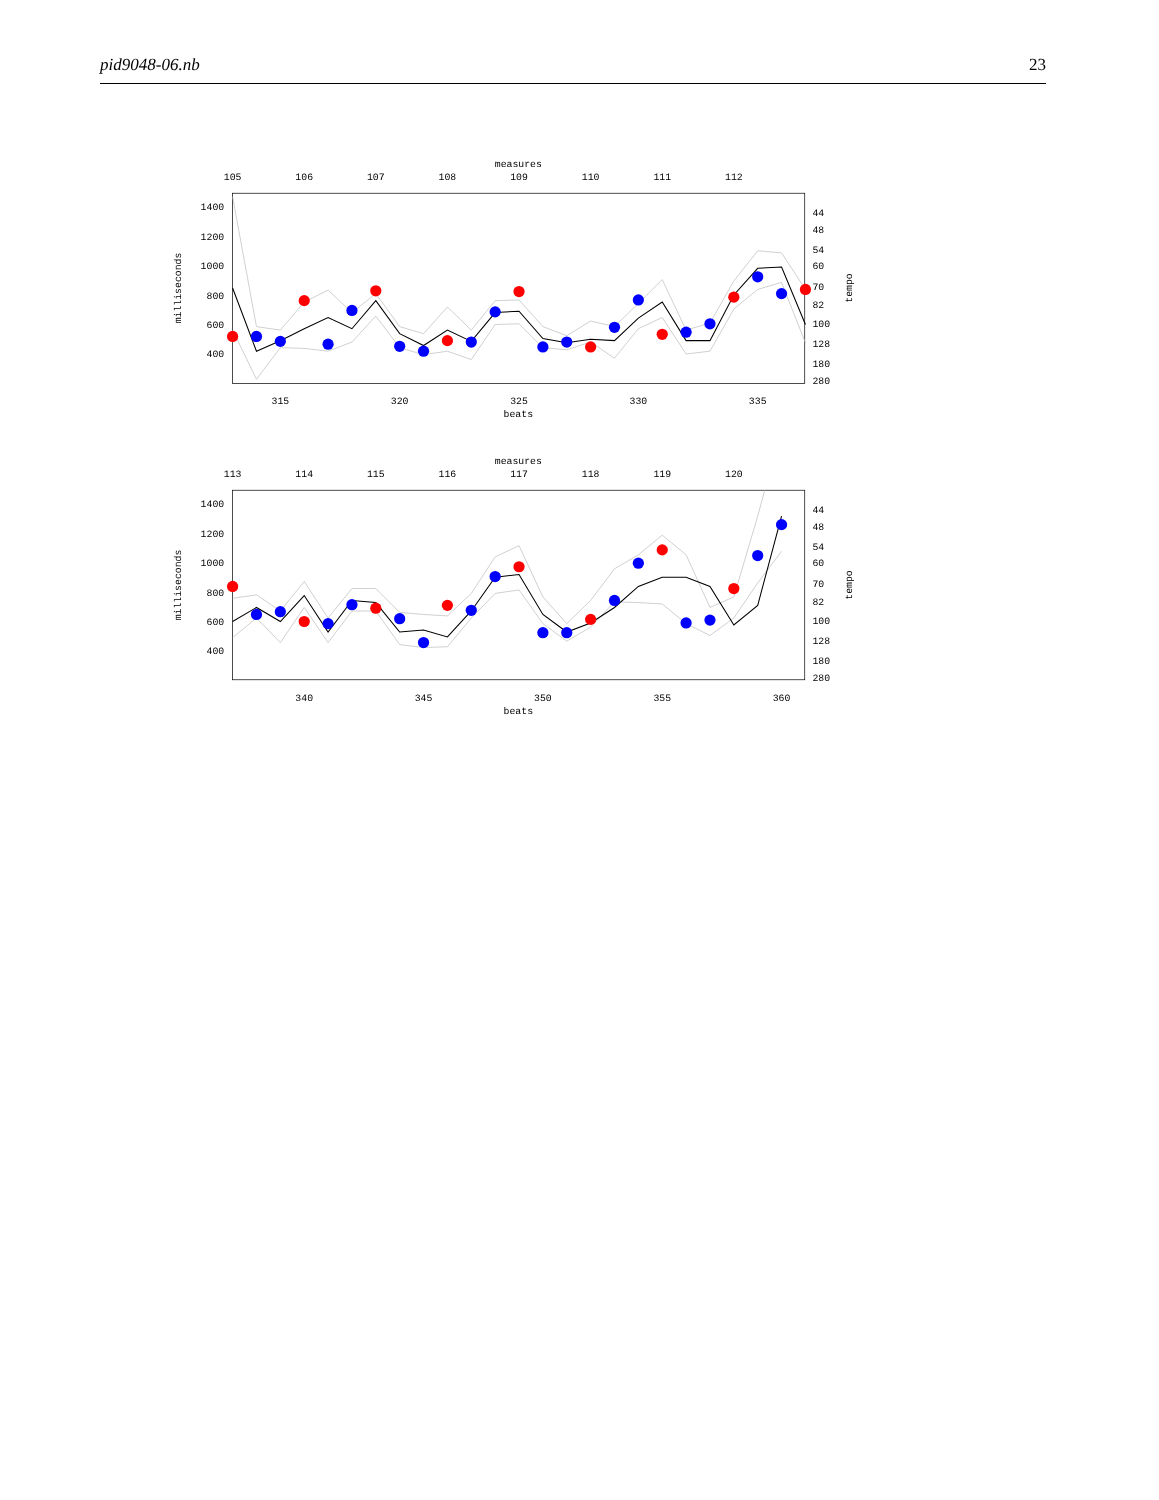pid9048-06.nb 23
measures
105
106
107
108
109
110
111
112
315
320
325
330
335
beats
1400
1200
1000
800
600
400
44
48
54
60
70
82
100
128
180
280
milliseconds
tempo
measures
113
114
115
116
117
118
119
120
340
345
350
355
360
beats
1400
1200
1000
800
600
400
44
48
54
60
70
82
100
128
180
280
milliseconds
tempo